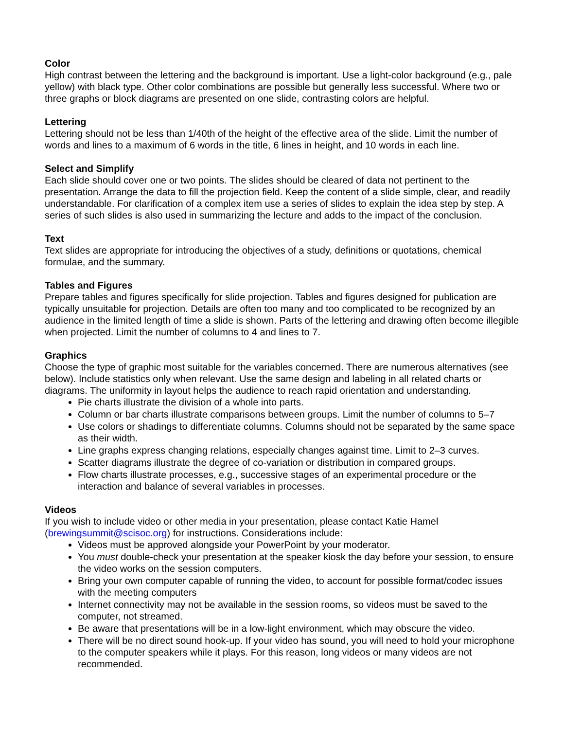Color
High contrast between the lettering and the background is important. Use a light-color background (e.g., pale yellow) with black type. Other color combinations are possible but generally less successful. Where two or three graphs or block diagrams are presented on one slide, contrasting colors are helpful.
Lettering
Lettering should not be less than 1/40th of the height of the effective area of the slide. Limit the number of words and lines to a maximum of 6 words in the title, 6 lines in height, and 10 words in each line.
Select and Simplify
Each slide should cover one or two points. The slides should be cleared of data not pertinent to the presentation. Arrange the data to fill the projection field. Keep the content of a slide simple, clear, and readily understandable. For clarification of a complex item use a series of slides to explain the idea step by step. A series of such slides is also used in summarizing the lecture and adds to the impact of the conclusion.
Text
Text slides are appropriate for introducing the objectives of a study, definitions or quotations, chemical formulae, and the summary.
Tables and Figures
Prepare tables and figures specifically for slide projection. Tables and figures designed for publication are typically unsuitable for projection. Details are often too many and too complicated to be recognized by an audience in the limited length of time a slide is shown. Parts of the lettering and drawing often become illegible when projected. Limit the number of columns to 4 and lines to 7.
Graphics
Choose the type of graphic most suitable for the variables concerned. There are numerous alternatives (see below). Include statistics only when relevant. Use the same design and labeling in all related charts or diagrams. The uniformity in layout helps the audience to reach rapid orientation and understanding.
Pie charts illustrate the division of a whole into parts.
Column or bar charts illustrate comparisons between groups. Limit the number of columns to 5–7
Use colors or shadings to differentiate columns. Columns should not be separated by the same space as their width.
Line graphs express changing relations, especially changes against time. Limit to 2–3 curves.
Scatter diagrams illustrate the degree of co-variation or distribution in compared groups.
Flow charts illustrate processes, e.g., successive stages of an experimental procedure or the interaction and balance of several variables in processes.
Videos
If you wish to include video or other media in your presentation, please contact Katie Hamel (brewingsummit@scisoc.org) for instructions. Considerations include:
Videos must be approved alongside your PowerPoint by your moderator.
You must double-check your presentation at the speaker kiosk the day before your session, to ensure the video works on the session computers.
Bring your own computer capable of running the video, to account for possible format/codec issues with the meeting computers
Internet connectivity may not be available in the session rooms, so videos must be saved to the computer, not streamed.
Be aware that presentations will be in a low-light environment, which may obscure the video.
There will be no direct sound hook-up. If your video has sound, you will need to hold your microphone to the computer speakers while it plays. For this reason, long videos or many videos are not recommended.